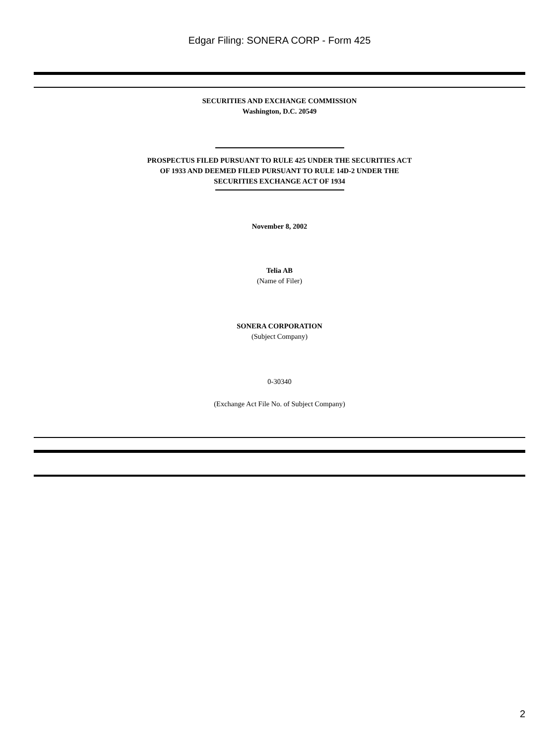Edgar Filing: SONERA CORP - Form 425
SECURITIES AND EXCHANGE COMMISSION
Washington, D.C. 20549
PROSPECTUS FILED PURSUANT TO RULE 425 UNDER THE SECURITIES ACT
OF 1933 AND DEEMED FILED PURSUANT TO RULE 14D-2 UNDER THE
SECURITIES EXCHANGE ACT OF 1934
November 8, 2002
Telia AB
(Name of Filer)
SONERA CORPORATION
(Subject Company)
0-30340
(Exchange Act File No. of Subject Company)
2